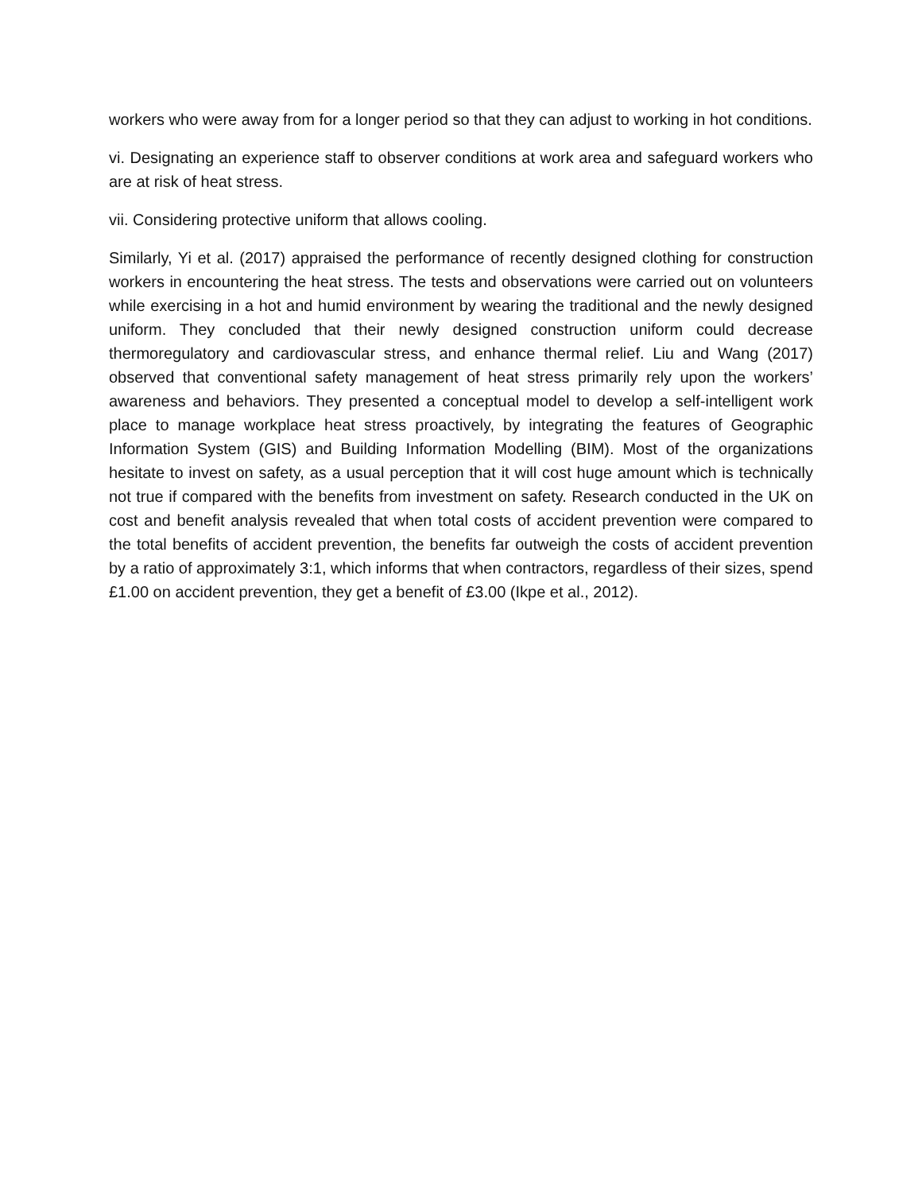workers who were away from for a longer period so that they can adjust to working in hot conditions.
vi. Designating an experience staff to observer conditions at work area and safeguard workers who are at risk of heat stress.
vii. Considering protective uniform that allows cooling.
Similarly, Yi et al. (2017) appraised the performance of recently designed clothing for construction workers in encountering the heat stress. The tests and observations were carried out on volunteers while exercising in a hot and humid environment by wearing the traditional and the newly designed uniform. They concluded that their newly designed construction uniform could decrease thermoregulatory and cardiovascular stress, and enhance thermal relief. Liu and Wang (2017) observed that conventional safety management of heat stress primarily rely upon the workers’ awareness and behaviors. They presented a conceptual model to develop a self-intelligent work place to manage workplace heat stress proactively, by integrating the features of Geographic Information System (GIS) and Building Information Modelling (BIM). Most of the organizations hesitate to invest on safety, as a usual perception that it will cost huge amount which is technically not true if compared with the benefits from investment on safety. Research conducted in the UK on cost and benefit analysis revealed that when total costs of accident prevention were compared to the total benefits of accident prevention, the benefits far outweigh the costs of accident prevention by a ratio of approximately 3:1, which informs that when contractors, regardless of their sizes, spend £1.00 on accident prevention, they get a benefit of £3.00 (Ikpe et al., 2012).